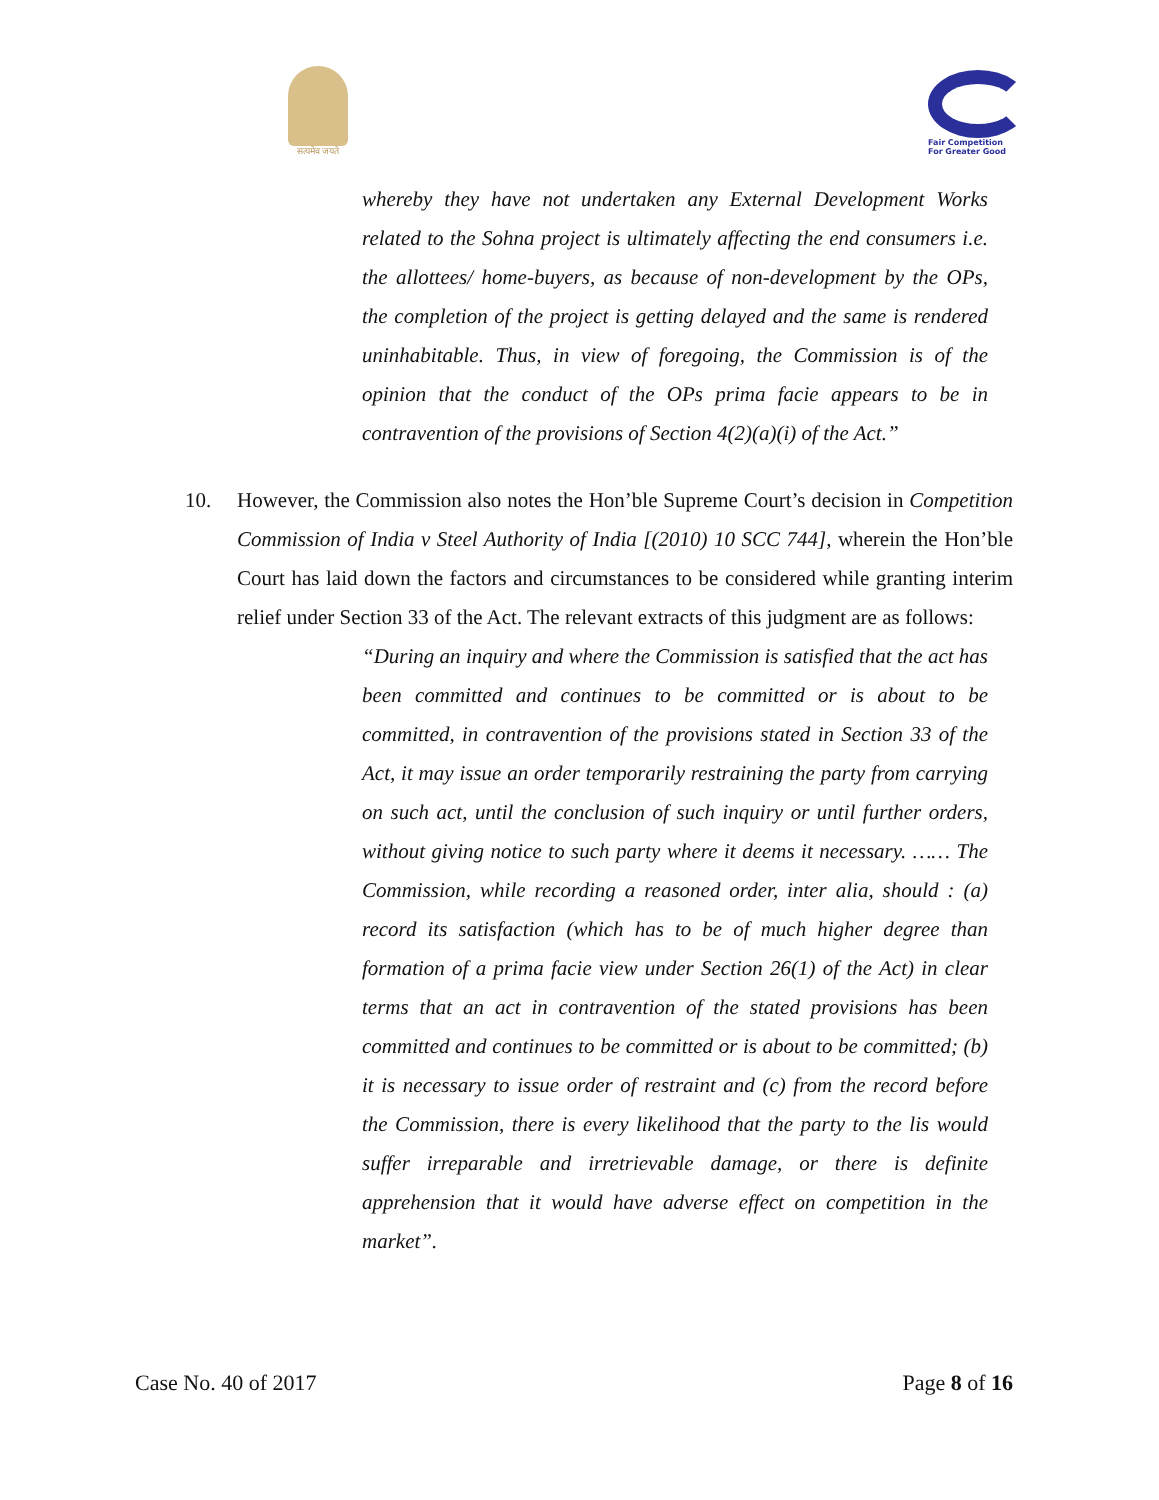सत्यमेव जयते
Fair Competition
For Greater Good
whereby they have not undertaken any External Development Works related to the Sohna project is ultimately affecting the end consumers i.e. the allottees/ home-buyers, as because of non-development by the OPs, the completion of the project is getting delayed and the same is rendered uninhabitable. Thus, in view of foregoing, the Commission is of the opinion that the conduct of the OPs prima facie appears to be in contravention of the provisions of Section 4(2)(a)(i) of the Act.”
10. However, the Commission also notes the Hon’ble Supreme Court’s decision in Competition Commission of India v Steel Authority of India [(2010) 10 SCC 744], wherein the Hon’ble Court has laid down the factors and circumstances to be considered while granting interim relief under Section 33 of the Act. The relevant extracts of this judgment are as follows:
“During an inquiry and where the Commission is satisfied that the act has been committed and continues to be committed or is about to be committed, in contravention of the provisions stated in Section 33 of the Act, it may issue an order temporarily restraining the party from carrying on such act, until the conclusion of such inquiry or until further orders, without giving notice to such party where it deems it necessary. …… The Commission, while recording a reasoned order, inter alia, should : (a) record its satisfaction (which has to be of much higher degree than formation of a prima facie view under Section 26(1) of the Act) in clear terms that an act in contravention of the stated provisions has been committed and continues to be committed or is about to be committed; (b) it is necessary to issue order of restraint and (c) from the record before the Commission, there is every likelihood that the party to the lis would suffer irreparable and irretrievable damage, or there is definite apprehension that it would have adverse effect on competition in the market”.
Case No. 40 of 2017 Page 8 of 16